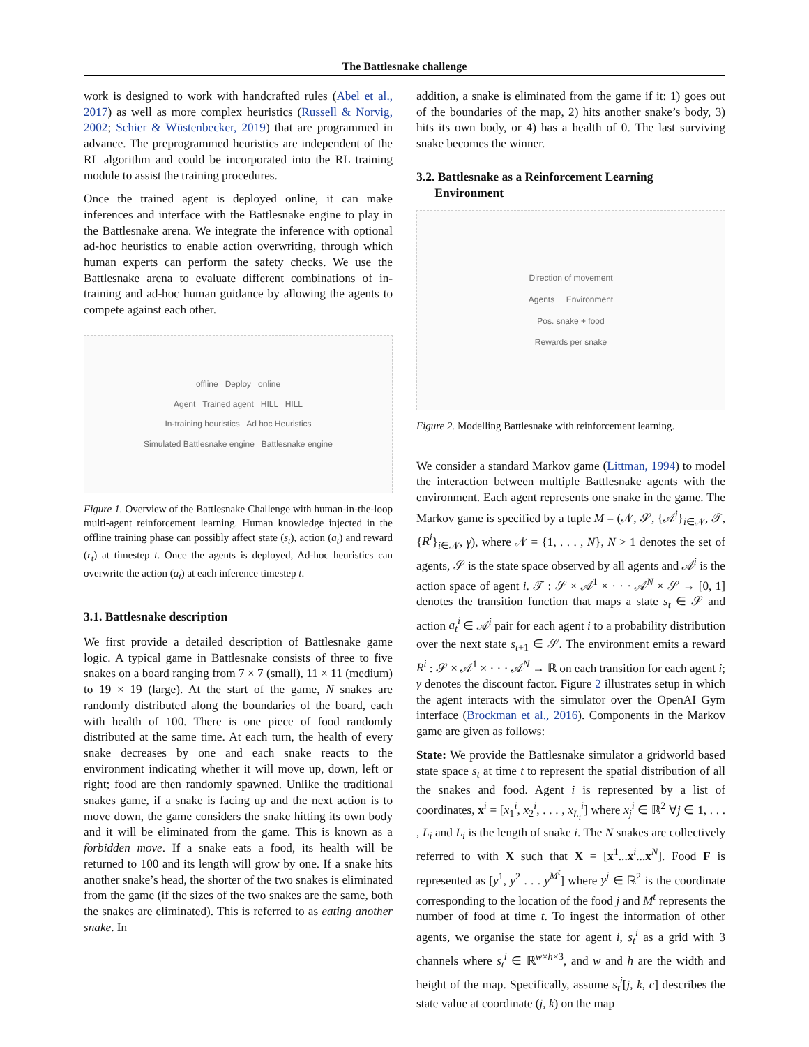The Battlesnake challenge
work is designed to work with handcrafted rules (Abel et al., 2017) as well as more complex heuristics (Russell & Norvig, 2002; Schier & Wüstenbecker, 2019) that are programmed in advance. The preprogrammed heuristics are independent of the RL algorithm and could be incorporated into the RL training module to assist the training procedures.
Once the trained agent is deployed online, it can make inferences and interface with the Battlesnake engine to play in the Battlesnake arena. We integrate the inference with optional ad-hoc heuristics to enable action overwriting, through which human experts can perform the safety checks. We use the Battlesnake arena to evaluate different combinations of in-training and ad-hoc human guidance by allowing the agents to compete against each other.
offline Deploy online
Agent Trained agent HILL HILL
In-training heuristics Ad hoc Heuristics
Simulated Battlesnake engine Battlesnake engine
Figure 1. Overview of the Battlesnake Challenge with human-in-the-loop multi-agent reinforcement learning. Human knowledge injected in the offline training phase can possibly affect state (s<sub>t</sub>), action (a<sub>t</sub>) and reward (r<sub>t</sub>) at timestep t. Once the agents is deployed, Ad-hoc heuristics can overwrite the action (a<sub>t</sub>) at each inference timestep t.
3.1. Battlesnake description
We first provide a detailed description of Battlesnake game logic. A typical game in Battlesnake consists of three to five snakes on a board ranging from 7 × 7 (small), 11 × 11 (medium) to 19 × 19 (large). At the start of the game, N snakes are randomly distributed along the boundaries of the board, each with health of 100. There is one piece of food randomly distributed at the same time. At each turn, the health of every snake decreases by one and each snake reacts to the environment indicating whether it will move up, down, left or right; food are then randomly spawned. Unlike the traditional snakes game, if a snake is facing up and the next action is to move down, the game considers the snake hitting its own body and it will be eliminated from the game. This is known as a forbidden move. If a snake eats a food, its health will be returned to 100 and its length will grow by one. If a snake hits another snake’s head, the shorter of the two snakes is eliminated from the game (if the sizes of the two snakes are the same, both the snakes are eliminated). This is referred to as eating another snake. In
addition, a snake is eliminated from the game if it: 1) goes out of the boundaries of the map, 2) hits another snake’s body, 3) hits its own body, or 4) has a health of 0. The last surviving snake becomes the winner.
3.2. Battlesnake as a Reinforcement Learning
Environment
Direction of movement
Agents Environment
Pos. snake + food
Rewards per snake
Figure 2. Modelling Battlesnake with reinforcement learning.
We consider a standard Markov game (Littman, 1994) to model the interaction between multiple Battlesnake agents with the environment. Each agent represents one snake in the game. The Markov game is specified by a tuple M = (𝒩, 𝒮, {𝒜<sup>i</sup>}<sub>i∈𝒩</sub>, 𝒯, {R<sup>i</sup>}<sub>i∈𝒩</sub>, γ), where 𝒩 = {1, . . . , N}, N > 1 denotes the set of agents, 𝒮 is the state space observed by all agents and 𝒜<sup>i</sup> is the action space of agent i. 𝒯 : 𝒮 × 𝒜<sup>1</sup> × · · · 𝒜<sup>N</sup> × 𝒮 → [0, 1] denotes the transition function that maps a state s<sub>t</sub> ∈ 𝒮 and action a<sub>t</sub><sup>i</sup> ∈ 𝒜<sup>i</sup> pair for each agent i to a probability distribution over the next state s<sub>t+1</sub> ∈ 𝒮. The environment emits a reward R<sup>i</sup> : 𝒮 × 𝒜<sup>1</sup> × · · · 𝒜<sup>N</sup> → ℝ on each transition for each agent i; γ denotes the discount factor. Figure 2 illustrates setup in which the agent interacts with the simulator over the OpenAI Gym interface (Brockman et al., 2016). Components in the Markov game are given as follows:
State: We provide the Battlesnake simulator a gridworld based state space s<sub>t</sub> at time t to represent the spatial distribution of all the snakes and food. Agent i is represented by a list of coordinates, x<sup>i</sup> = [x<sub>1</sub><sup>i</sup>, x<sub>2</sub><sup>i</sup>, . . . , x<sub>L<sub>i</sub></sub><sup>i</sup>] where x<sub>j</sub><sup>i</sup> ∈ ℝ<sup>2</sup> ∀j ∈ 1, . . . , L<sub>i</sub> and L<sub>i</sub> is the length of snake i. The N snakes are collectively referred to with X such that X = [x<sup>1</sup>...x<sup>i</sup>...x<sup>N</sup>]. Food F is represented as [y<sup>1</sup>, y<sup>2</sup> . . . y<sup>M<sup>t</sup></sup>] where y<sup>j</sup> ∈ ℝ<sup>2</sup> is the coordinate corresponding to the location of the food j and M<sup>t</sup> represents the number of food at time t. To ingest the information of other agents, we organise the state for agent i, s<sub>t</sub><sup>i</sup> as a grid with 3 channels where s<sub>t</sub><sup>i</sup> ∈ ℝ<sup>w×h×3</sup>, and w and h are the width and height of the map. Specifically, assume s<sub>t</sub><sup>i</sup>[j, k, c] describes the state value at coordinate (j, k) on the map